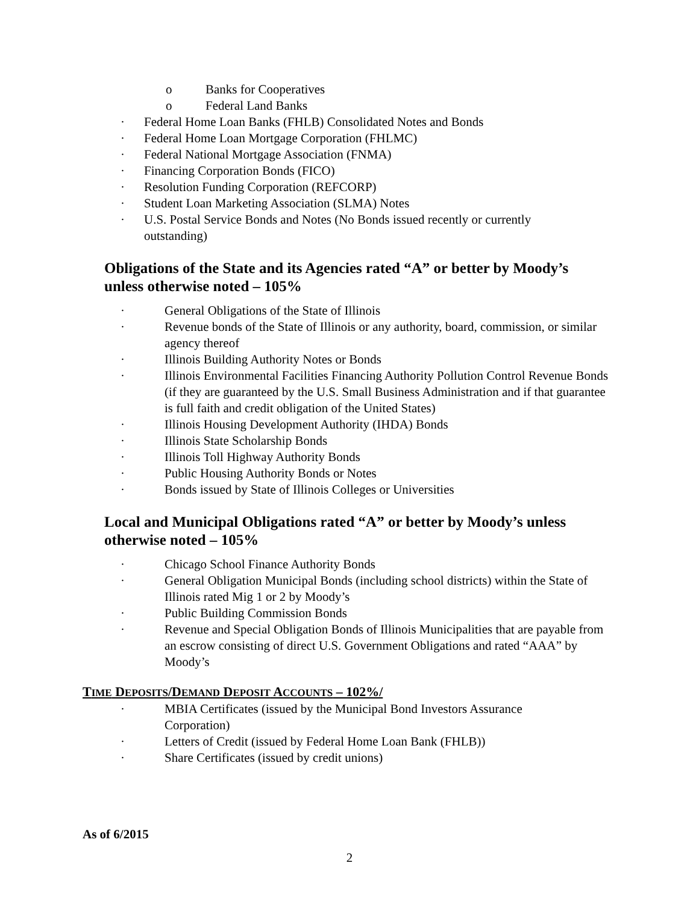o Banks for Cooperatives
o Federal Land Banks
· Federal Home Loan Banks (FHLB) Consolidated Notes and Bonds
· Federal Home Loan Mortgage Corporation (FHLMC)
· Federal National Mortgage Association (FNMA)
· Financing Corporation Bonds (FICO)
· Resolution Funding Corporation (REFCORP)
· Student Loan Marketing Association (SLMA) Notes
· U.S. Postal Service Bonds and Notes (No Bonds issued recently or currently outstanding)
Obligations of the State and its Agencies rated “A” or better by Moody’s unless otherwise noted – 105%
· General Obligations of the State of Illinois
· Revenue bonds of the State of Illinois or any authority, board, commission, or similar agency thereof
· Illinois Building Authority Notes or Bonds
· Illinois Environmental Facilities Financing Authority Pollution Control Revenue Bonds (if they are guaranteed by the U.S. Small Business Administration and if that guarantee is full faith and credit obligation of the United States)
· Illinois Housing Development Authority (IHDA) Bonds
· Illinois State Scholarship Bonds
· Illinois Toll Highway Authority Bonds
· Public Housing Authority Bonds or Notes
· Bonds issued by State of Illinois Colleges or Universities
Local and Municipal Obligations rated “A” or better by Moody’s unless otherwise noted – 105%
· Chicago School Finance Authority Bonds
· General Obligation Municipal Bonds (including school districts) within the State of Illinois rated Mig 1 or 2 by Moody’s
· Public Building Commission Bonds
· Revenue and Special Obligation Bonds of Illinois Municipalities that are payable from an escrow consisting of direct U.S. Government Obligations and rated “AAA” by Moody’s
TIME DEPOSITS/DEMAND DEPOSIT ACCOUNTS – 102%/
· MBIA Certificates (issued by the Municipal Bond Investors Assurance Corporation)
· Letters of Credit (issued by Federal Home Loan Bank (FHLB))
· Share Certificates (issued by credit unions)
As of 6/2015
2